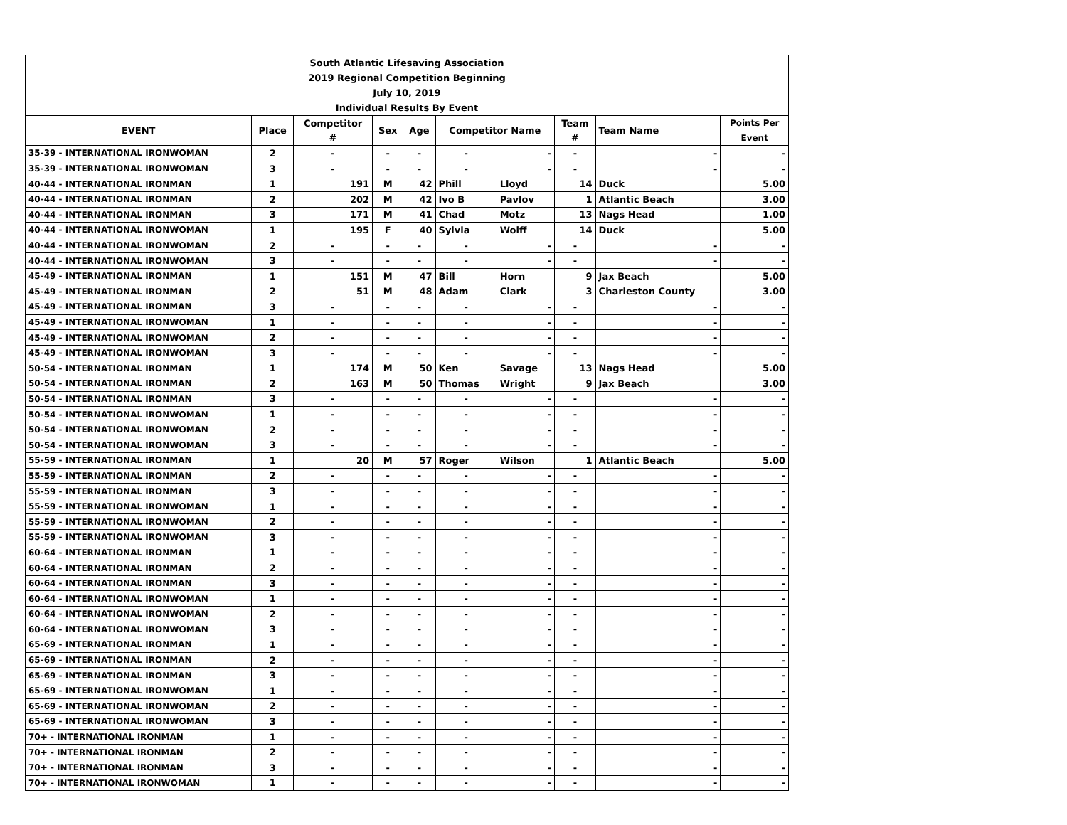| South Atlantic Lifesaving Association | | | | | | | | | |
| 2019 Regional Competition Beginning | | | | | | | | | |
| July 10, 2019 | | | | | | | | | |
| Individual Results By Event | | | | | | | | | |
| EVENT | Place | Competitor | Sex | Age | Competitor Name | | Team | Team Name | Points Per |
| | | # | | | | | # | | Event |
| 35-39 - INTERNATIONAL IRONWOMAN | 2 | - | - | - | - | - | - | - | - |
| 35-39 - INTERNATIONAL IRONWOMAN | 3 | - | - | - | - | - | - | - | - |
| 40-44 - INTERNATIONAL IRONMAN | 1 | 191 | M | 42 | Phill | Lloyd | 14 | Duck | 5.00 |
| 40-44 - INTERNATIONAL IRONMAN | 2 | 202 | M | 42 | Ivo B | Pavlov | 1 | Atlantic Beach | 3.00 |
| 40-44 - INTERNATIONAL IRONMAN | 3 | 171 | M | 41 | Chad | Motz | 13 | Nags Head | 1.00 |
| 40-44 - INTERNATIONAL IRONWOMAN | 1 | 195 | F | 40 | Sylvia | Wolff | 14 | Duck | 5.00 |
| 40-44 - INTERNATIONAL IRONWOMAN | 2 | - | - | - | - | - | - | - | - |
| 40-44 - INTERNATIONAL IRONWOMAN | 3 | - | - | - | - | - | - | - | - |
| 45-49 - INTERNATIONAL IRONMAN | 1 | 151 | M | 47 | Bill | Horn | 9 | Jax Beach | 5.00 |
| 45-49 - INTERNATIONAL IRONMAN | 2 | 51 | M | 48 | Adam | Clark | 3 | Charleston County | 3.00 |
| 45-49 - INTERNATIONAL IRONMAN | 3 | - | - | - | - | - | - | - | - |
| 45-49 - INTERNATIONAL IRONWOMAN | 1 | - | - | - | - | - | - | - | - |
| 45-49 - INTERNATIONAL IRONWOMAN | 2 | - | - | - | - | - | - | - | - |
| 45-49 - INTERNATIONAL IRONWOMAN | 3 | - | - | - | - | - | - | - | - |
| 50-54 - INTERNATIONAL IRONMAN | 1 | 174 | M | 50 | Ken | Savage | 13 | Nags Head | 5.00 |
| 50-54 - INTERNATIONAL IRONMAN | 2 | 163 | M | 50 | Thomas | Wright | 9 | Jax Beach | 3.00 |
| 50-54 - INTERNATIONAL IRONMAN | 3 | - | - | - | - | - | - | - | - |
| 50-54 - INTERNATIONAL IRONWOMAN | 1 | - | - | - | - | - | - | - | - |
| 50-54 - INTERNATIONAL IRONWOMAN | 2 | - | - | - | - | - | - | - | - |
| 50-54 - INTERNATIONAL IRONWOMAN | 3 | - | - | - | - | - | - | - | - |
| 55-59 - INTERNATIONAL IRONMAN | 1 | 20 | M | 57 | Roger | Wilson | 1 | Atlantic Beach | 5.00 |
| 55-59 - INTERNATIONAL IRONMAN | 2 | - | - | - | - | - | - | - | - |
| 55-59 - INTERNATIONAL IRONMAN | 3 | - | - | - | - | - | - | - | - |
| 55-59 - INTERNATIONAL IRONWOMAN | 1 | - | - | - | - | - | - | - | - |
| 55-59 - INTERNATIONAL IRONWOMAN | 2 | - | - | - | - | - | - | - | - |
| 55-59 - INTERNATIONAL IRONWOMAN | 3 | - | - | - | - | - | - | - | - |
| 60-64 - INTERNATIONAL IRONMAN | 1 | - | - | - | - | - | - | - | - |
| 60-64 - INTERNATIONAL IRONMAN | 2 | - | - | - | - | - | - | - | - |
| 60-64 - INTERNATIONAL IRONMAN | 3 | - | - | - | - | - | - | - | - |
| 60-64 - INTERNATIONAL IRONWOMAN | 1 | - | - | - | - | - | - | - | - |
| 60-64 - INTERNATIONAL IRONWOMAN | 2 | - | - | - | - | - | - | - | - |
| 60-64 - INTERNATIONAL IRONWOMAN | 3 | - | - | - | - | - | - | - | - |
| 65-69 - INTERNATIONAL IRONMAN | 1 | - | - | - | - | - | - | - | - |
| 65-69 - INTERNATIONAL IRONMAN | 2 | - | - | - | - | - | - | - | - |
| 65-69 - INTERNATIONAL IRONMAN | 3 | - | - | - | - | - | - | - | - |
| 65-69 - INTERNATIONAL IRONWOMAN | 1 | - | - | - | - | - | - | - | - |
| 65-69 - INTERNATIONAL IRONWOMAN | 2 | - | - | - | - | - | - | - | - |
| 65-69 - INTERNATIONAL IRONWOMAN | 3 | - | - | - | - | - | - | - | - |
| 70+ - INTERNATIONAL IRONMAN | 1 | - | - | - | - | - | - | - | - |
| 70+ - INTERNATIONAL IRONMAN | 2 | - | - | - | - | - | - | - | - |
| 70+ - INTERNATIONAL IRONMAN | 3 | - | - | - | - | - | - | - | - |
| 70+ - INTERNATIONAL IRONWOMAN | 1 | - | - | - | - | - | - | - | - |